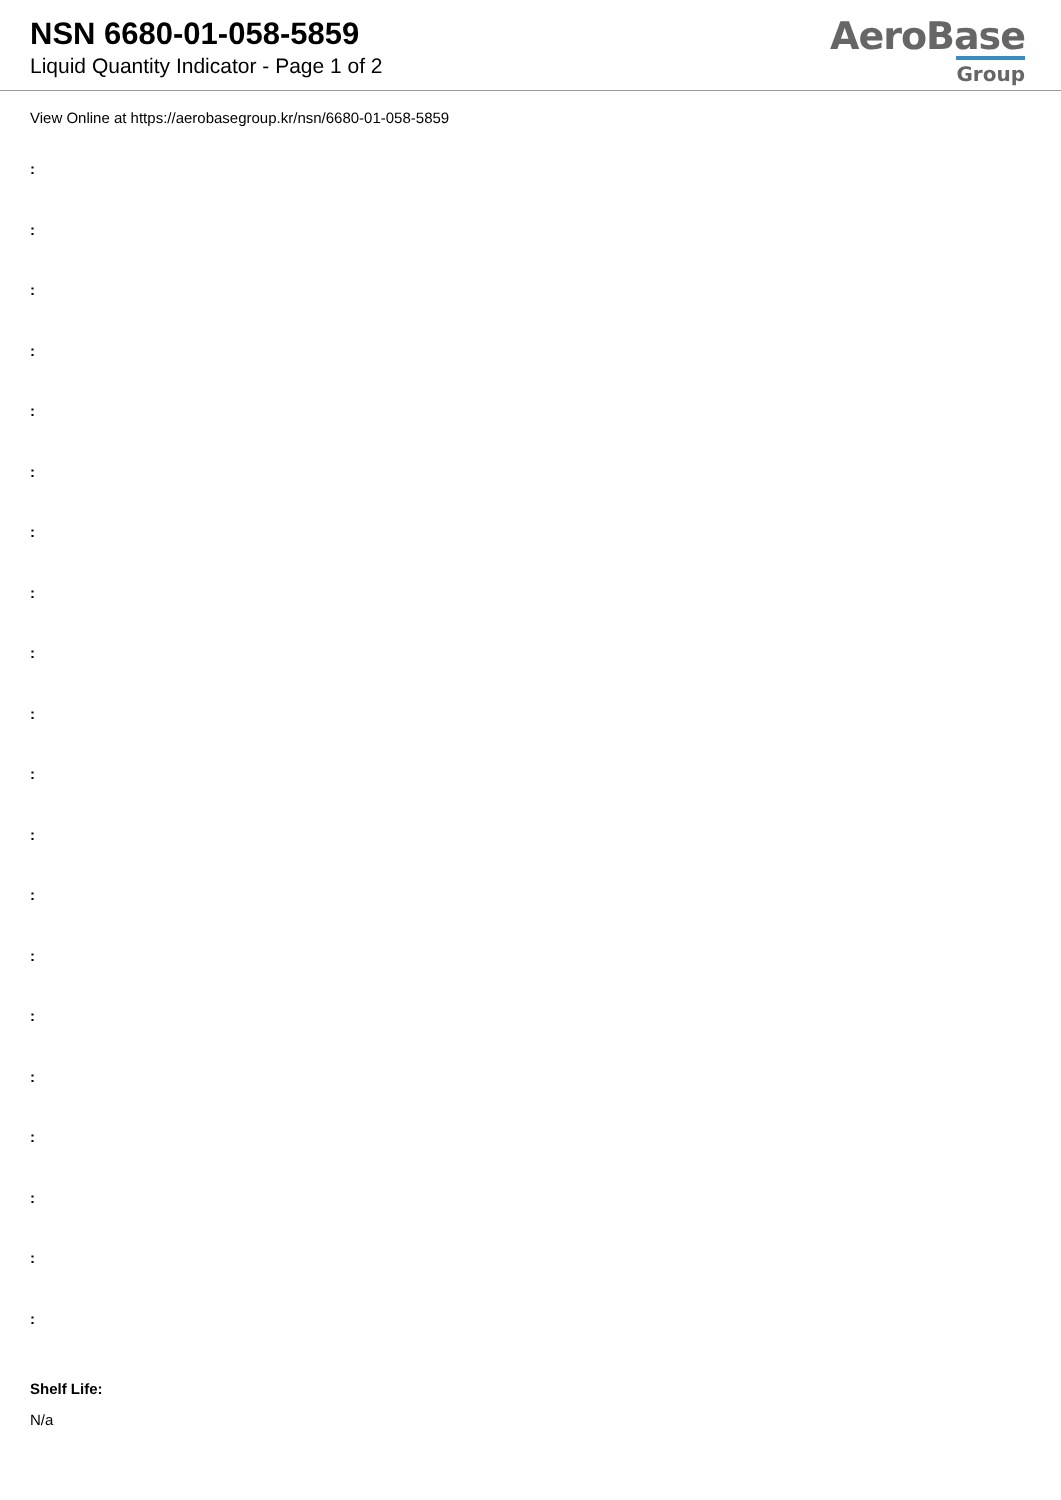NSN 6680-01-058-5859
Liquid Quantity Indicator - Page 1 of 2
AeroBase
Group
View Online at https://aerobasegroup.kr/nsn/6680-01-058-5859
:
:
:
:
:
:
:
:
:
:
:
:
:
:
:
:
:
:
:
:
Shelf Life:
N/a